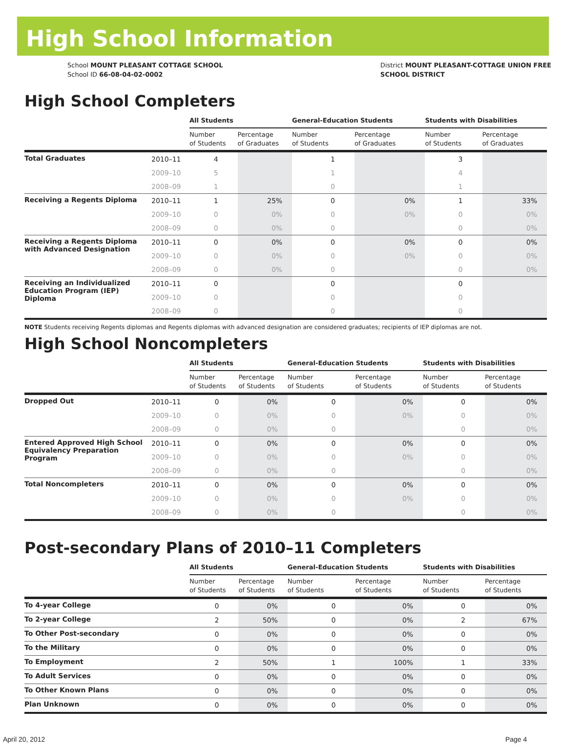High School Information
School MOUNT PLEASANT COTTAGE SCHOOL
School ID 66-08-04-02-0002
District MOUNT PLEASANT-COTTAGE UNION FREE
SCHOOL DISTRICT
High School Completers
| | | All Students | | General-Education Students | | Students with Disabilities | |
| | | Number of Students | Percentage of Graduates | Number of Students | Percentage of Graduates | Number of Students | Percentage of Graduates |
| Total Graduates | 2010–11 | 4 | | 1 | | 3 | |
| | 2009–10 | 5 | | 1 | | 4 | |
| | 2008–09 | 1 | | 0 | | 1 | |
| Receiving a Regents Diploma | 2010–11 | 1 | 25% | 0 | 0% | 1 | 33% |
| | 2009–10 | 0 | 0% | 0 | 0% | 0 | 0% |
| | 2008–09 | 0 | 0% | 0 | | 0 | 0% |
| Receiving a Regents Diploma with Advanced Designation | 2010–11 | 0 | 0% | 0 | 0% | 0 | 0% |
| | 2009–10 | 0 | 0% | 0 | 0% | 0 | 0% |
| | 2008–09 | 0 | 0% | 0 | | 0 | 0% |
| Receiving an Individualized Education Program (IEP) Diploma | 2010–11 | 0 | | 0 | | 0 | |
| | 2009–10 | 0 | | 0 | | 0 | |
| | 2008–09 | 0 | | 0 | | 0 | |
NOTE Students receiving Regents diplomas and Regents diplomas with advanced designation are considered graduates; recipients of IEP diplomas are not.
High School Noncompleters
| | | All Students | | General-Education Students | | Students with Disabilities | |
| | | Number of Students | Percentage of Students | Number of Students | Percentage of Students | Number of Students | Percentage of Students |
| Dropped Out | 2010–11 | 0 | 0% | 0 | 0% | 0 | 0% |
| | 2009–10 | 0 | 0% | 0 | 0% | 0 | 0% |
| | 2008–09 | 0 | 0% | 0 | | 0 | 0% |
| Entered Approved High School Equivalency Preparation Program | 2010–11 | 0 | 0% | 0 | 0% | 0 | 0% |
| | 2009–10 | 0 | 0% | 0 | 0% | 0 | 0% |
| | 2008–09 | 0 | 0% | 0 | | 0 | 0% |
| Total Noncompleters | 2010–11 | 0 | 0% | 0 | 0% | 0 | 0% |
| | 2009–10 | 0 | 0% | 0 | 0% | 0 | 0% |
| | 2008–09 | 0 | 0% | 0 | | 0 | 0% |
Post-secondary Plans of 2010–11 Completers
| | All Students | | General-Education Students | | Students with Disabilities | |
| | Number of Students | Percentage of Students | Number of Students | Percentage of Students | Number of Students | Percentage of Students |
| To 4-year College | 0 | 0% | 0 | 0% | 0 | 0% |
| To 2-year College | 2 | 50% | 0 | 0% | 2 | 67% |
| To Other Post-secondary | 0 | 0% | 0 | 0% | 0 | 0% |
| To the Military | 0 | 0% | 0 | 0% | 0 | 0% |
| To Employment | 2 | 50% | 1 | 100% | 1 | 33% |
| To Adult Services | 0 | 0% | 0 | 0% | 0 | 0% |
| To Other Known Plans | 0 | 0% | 0 | 0% | 0 | 0% |
| Plan Unknown | 0 | 0% | 0 | 0% | 0 | 0% |
April 20, 2012 Page 4